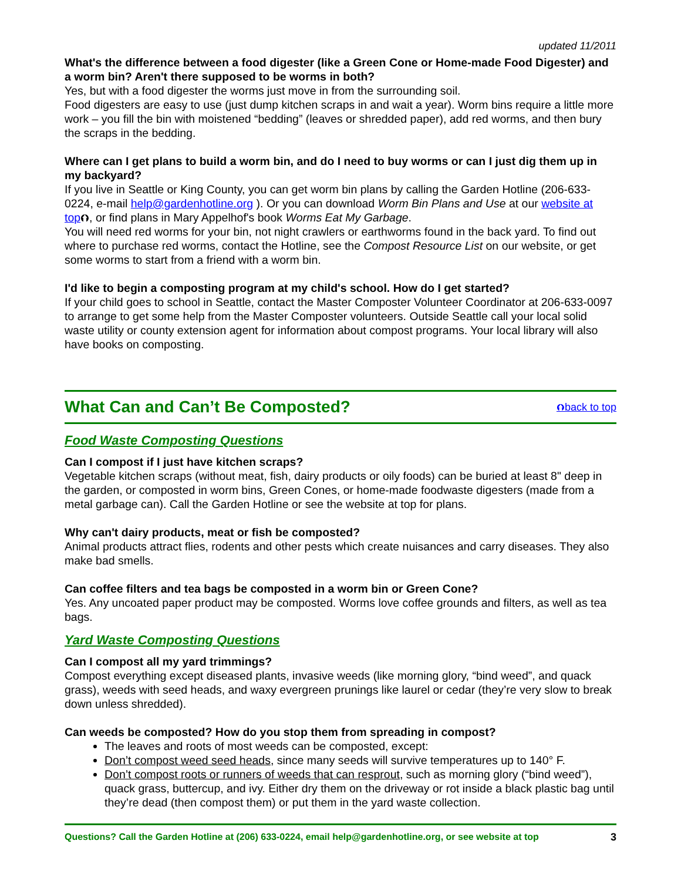updated 11/2011
What's the difference between a food digester (like a Green Cone or Home-made Food Digester) and a worm bin? Aren't there supposed to be worms in both?
Yes, but with a food digester the worms just move in from the surrounding soil.
Food digesters are easy to use (just dump kitchen scraps in and wait a year). Worm bins require a little more work – you fill the bin with moistened “bedding” (leaves or shredded paper), add red worms, and then bury the scraps in the bedding.
Where can I get plans to build a worm bin, and do I need to buy worms or can I just dig them up in my backyard?
If you live in Seattle or King County, you can get worm bin plans by calling the Garden Hotline (206-633-0224, e-mail help@gardenhotline.org ). Or you can download Worm Bin Plans and Use at our website at top⮉, or find plans in Mary Appelhof's book Worms Eat My Garbage.
You will need red worms for your bin, not night crawlers or earthworms found in the back yard. To find out where to purchase red worms, contact the Hotline, see the Compost Resource List on our website, or get some worms to start from a friend with a worm bin.
I'd like to begin a composting program at my child's school. How do I get started?
If your child goes to school in Seattle, contact the Master Composter Volunteer Coordinator at 206-633-0097 to arrange to get some help from the Master Composter volunteers. Outside Seattle call your local solid waste utility or county extension agent for information about compost programs. Your local library will also have books on composting.
What Can and Can’t Be Composted?
⮉back to top
Food Waste Composting Questions
Can I compost if I just have kitchen scraps?
Vegetable kitchen scraps (without meat, fish, dairy products or oily foods) can be buried at least 8" deep in the garden, or composted in worm bins, Green Cones, or home-made foodwaste digesters (made from a metal garbage can). Call the Garden Hotline or see the website at top for plans.
Why can't dairy products, meat or fish be composted?
Animal products attract flies, rodents and other pests which create nuisances and carry diseases. They also make bad smells.
Can coffee filters and tea bags be composted in a worm bin or Green Cone?
Yes. Any uncoated paper product may be composted. Worms love coffee grounds and filters, as well as tea bags.
Yard Waste Composting Questions
Can I compost all my yard trimmings?
Compost everything except diseased plants, invasive weeds (like morning glory, “bind weed”, and quack grass), weeds with seed heads, and waxy evergreen prunings like laurel or cedar (they’re very slow to break down unless shredded).
Can weeds be composted? How do you stop them from spreading in compost?
The leaves and roots of most weeds can be composted, except:
Don’t compost weed seed heads, since many seeds will survive temperatures up to 140° F.
Don’t compost roots or runners of weeds that can resprout, such as morning glory (“bind weed”), quack grass, buttercup, and ivy. Either dry them on the driveway or rot inside a black plastic bag until they’re dead (then compost them) or put them in the yard waste collection.
Questions? Call the Garden Hotline at (206) 633-0224, email help@gardenhotline.org, or see website at top 3